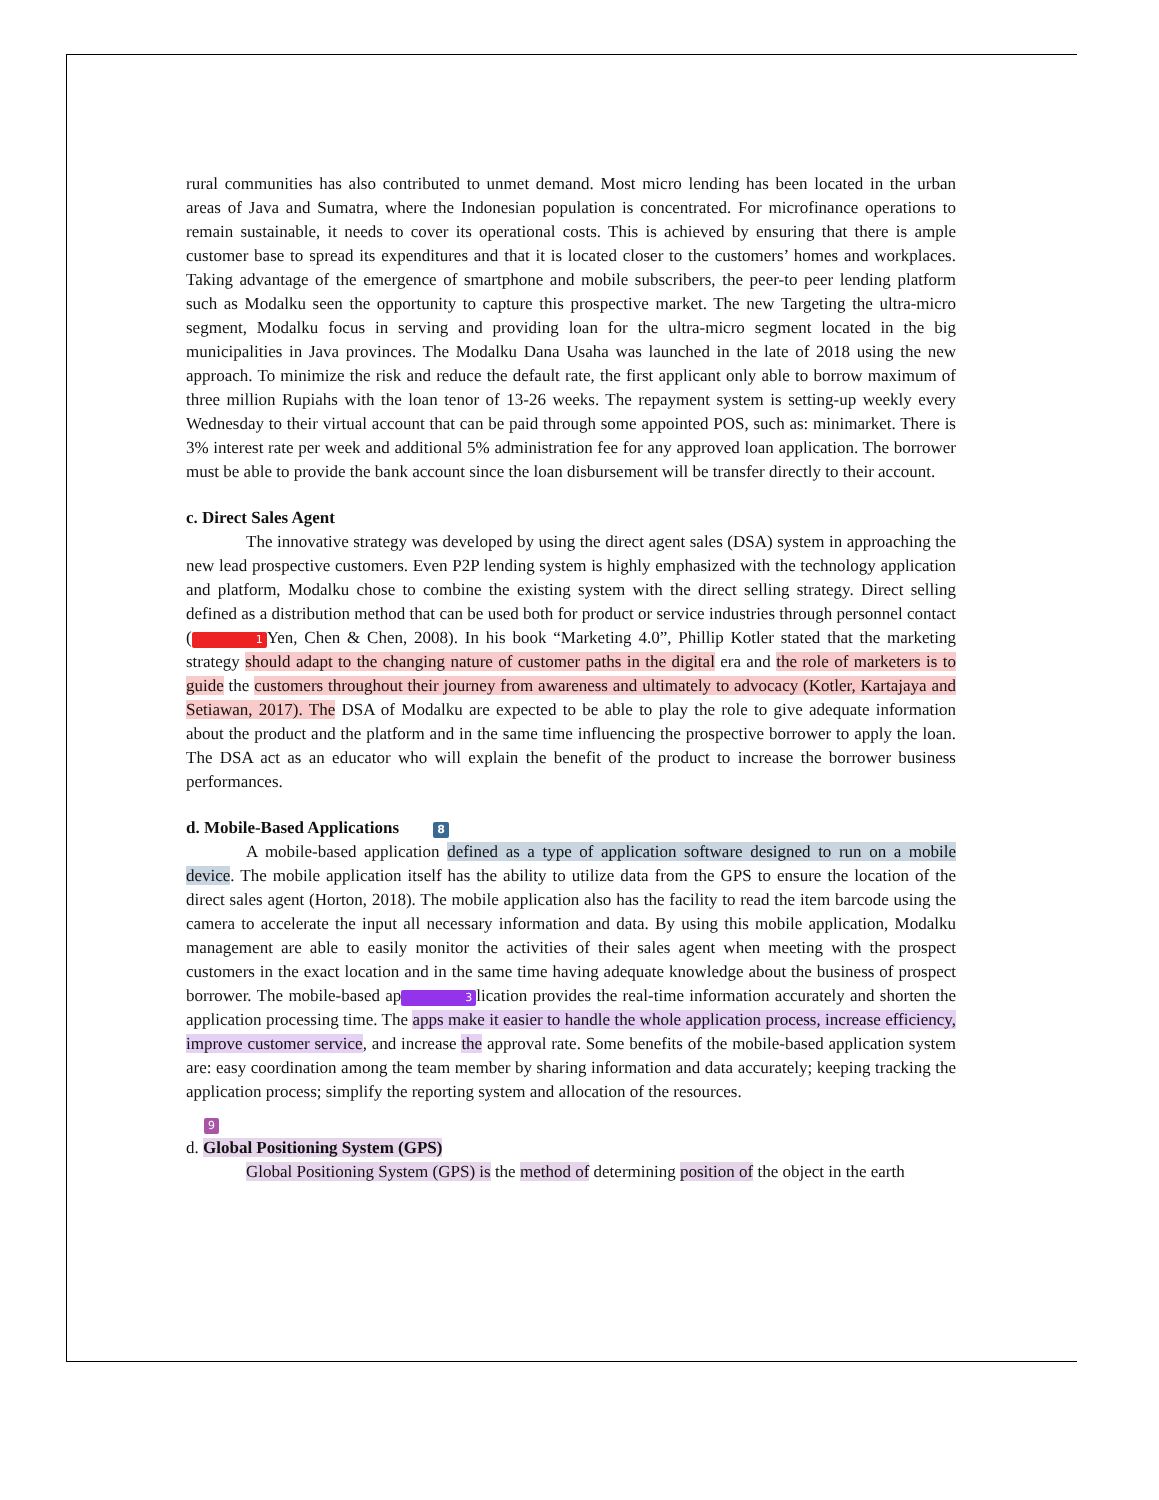rural communities has also contributed to unmet demand. Most micro lending has been located in the urban areas of Java and Sumatra, where the Indonesian population is concentrated. For microfinance operations to remain sustainable, it needs to cover its operational costs. This is achieved by ensuring that there is ample customer base to spread its expenditures and that it is located closer to the customers’ homes and workplaces. Taking advantage of the emergence of smartphone and mobile subscribers, the peer-to peer lending platform such as Modalku seen the opportunity to capture this prospective market. The new Targeting the ultra-micro segment, Modalku focus in serving and providing loan for the ultra-micro segment located in the big municipalities in Java provinces. The Modalku Dana Usaha was launched in the late of 2018 using the new approach. To minimize the risk and reduce the default rate, the first applicant only able to borrow maximum of three million Rupiahs with the loan tenor of 13-26 weeks. The repayment system is setting-up weekly every Wednesday to their virtual account that can be paid through some appointed POS, such as: minimarket. There is 3% interest rate per week and additional 5% administration fee for any approved loan application. The borrower must be able to provide the bank account since the loan disbursement will be transfer directly to their account.
c. Direct Sales Agent
The innovative strategy was developed by using the direct agent sales (DSA) system in approaching the new lead prospective customers. Even P2P lending system is highly emphasized with the technology application and platform, Modalku chose to combine the existing system with the direct selling strategy. Direct selling defined as a distribution method that can be used both for product or service industries through personnel contact (1 Yen, Chen & Chen, 2008). In his book “Marketing 4.0”, Phillip Kotler stated that the marketing strategy should adapt to the changing nature of customer paths in the digital era and the role of marketers is to guide the customers throughout their journey from awareness and ultimately to advocacy (Kotler, Kartajaya and Setiawan, 2017). The DSA of Modalku are expected to be able to play the role to give adequate information about the product and the platform and in the same time influencing the prospective borrower to apply the loan. The DSA act as an educator who will explain the benefit of the product to increase the borrower business performances.
d. Mobile-Based Applications 8
A mobile-based application defined as a type of application software designed to run on a mobile device. The mobile application itself has the ability to utilize data from the GPS to ensure the location of the direct sales agent (Horton, 2018). The mobile application also has the facility to read the item barcode using the camera to accelerate the input all necessary information and data. By using this mobile application, Modalku management are able to easily monitor the activities of their sales agent when meeting with the prospect customers in the exact location and in the same time having adequate knowledge about the business of prospect borrower. The mobile-based ap 3 lication provides the real-time information accurately and shorten the application processing time. The apps make it easier to handle the whole application process, increase efficiency, improve customer service, and increase the approval rate. Some benefits of the mobile-based application system are: easy coordination among the team member by sharing information and data accurately; keeping tracking the application process; simplify the reporting system and allocation of the resources.
9
d. Global Positioning System (GPS)
Global Positioning System (GPS) is the method of determining position of the object in the earth